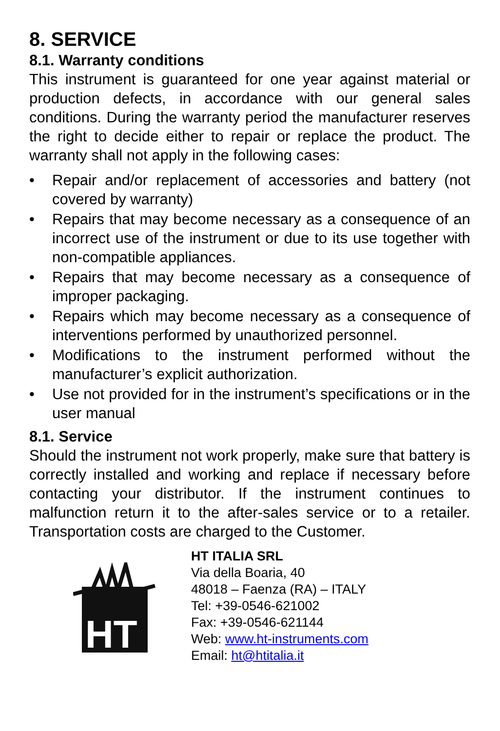8. SERVICE
8.1. Warranty conditions
This instrument is guaranteed for one year against material or production defects, in accordance with our general sales conditions. During the warranty period the manufacturer reserves the right to decide either to repair or replace the product. The warranty shall not apply in the following cases:
• Repair and/or replacement of accessories and battery (not covered by warranty)
• Repairs that may become necessary as a consequence of an incorrect use of the instrument or due to its use together with non-compatible appliances.
• Repairs that may become necessary as a consequence of improper packaging.
• Repairs which may become necessary as a consequence of interventions performed by unauthorized personnel.
• Modifications to the instrument performed without the manufacturer’s explicit authorization.
• Use not provided for in the instrument’s specifications or in the user manual
8.1. Service
Should the instrument not work properly, make sure that battery is correctly installed and working and replace if necessary before contacting your distributor. If the instrument continues to malfunction return it to the after-sales service or to a retailer. Transportation costs are charged to the Customer.
HT
HT ITALIA SRL
Via della Boaria, 40
48018 – Faenza (RA) – ITALY
Tel: +39-0546-621002
Fax: +39-0546-621144
Web: www.ht-instruments.com
Email: ht@htitalia.it